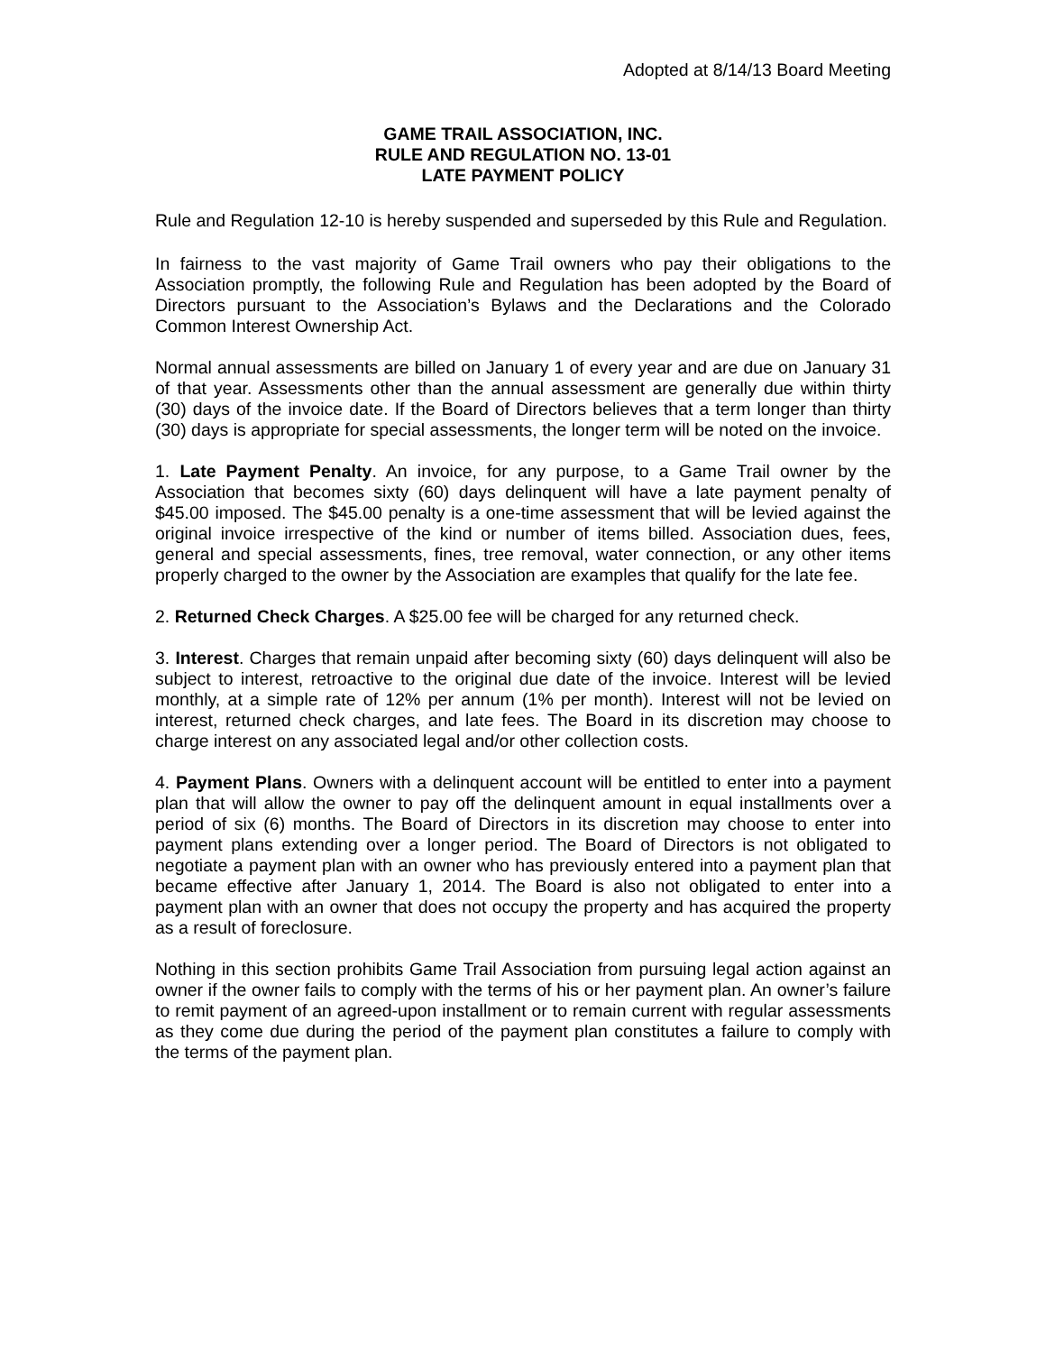Adopted at 8/14/13 Board Meeting
GAME TRAIL ASSOCIATION, INC.
RULE AND REGULATION NO. 13-01
LATE PAYMENT POLICY
Rule and Regulation 12-10 is hereby suspended and superseded by this Rule and Regulation.
In fairness to the vast majority of Game Trail owners who pay their obligations to the Association promptly, the following Rule and Regulation has been adopted by the Board of Directors pursuant to the Association’s Bylaws and the Declarations and the Colorado Common Interest Ownership Act.
Normal annual assessments are billed on January 1 of every year and are due on January 31 of that year. Assessments other than the annual assessment are generally due within thirty (30) days of the invoice date. If the Board of Directors believes that a term longer than thirty (30) days is appropriate for special assessments, the longer term will be noted on the invoice.
1. Late Payment Penalty. An invoice, for any purpose, to a Game Trail owner by the Association that becomes sixty (60) days delinquent will have a late payment penalty of $45.00 imposed. The $45.00 penalty is a one-time assessment that will be levied against the original invoice irrespective of the kind or number of items billed. Association dues, fees, general and special assessments, fines, tree removal, water connection, or any other items properly charged to the owner by the Association are examples that qualify for the late fee.
2. Returned Check Charges. A $25.00 fee will be charged for any returned check.
3. Interest. Charges that remain unpaid after becoming sixty (60) days delinquent will also be subject to interest, retroactive to the original due date of the invoice. Interest will be levied monthly, at a simple rate of 12% per annum (1% per month). Interest will not be levied on interest, returned check charges, and late fees. The Board in its discretion may choose to charge interest on any associated legal and/or other collection costs.
4. Payment Plans. Owners with a delinquent account will be entitled to enter into a payment plan that will allow the owner to pay off the delinquent amount in equal installments over a period of six (6) months. The Board of Directors in its discretion may choose to enter into payment plans extending over a longer period. The Board of Directors is not obligated to negotiate a payment plan with an owner who has previously entered into a payment plan that became effective after January 1, 2014. The Board is also not obligated to enter into a payment plan with an owner that does not occupy the property and has acquired the property as a result of foreclosure.
Nothing in this section prohibits Game Trail Association from pursuing legal action against an owner if the owner fails to comply with the terms of his or her payment plan. An owner’s failure to remit payment of an agreed-upon installment or to remain current with regular assessments as they come due during the period of the payment plan constitutes a failure to comply with the terms of the payment plan.